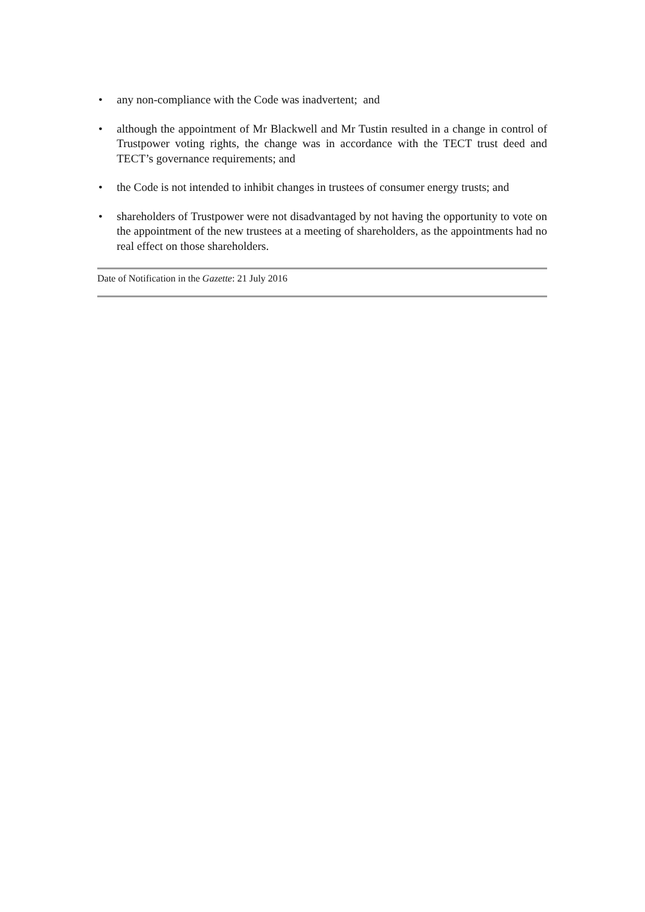• any non-compliance with the Code was inadvertent; and
• although the appointment of Mr Blackwell and Mr Tustin resulted in a change in control of Trustpower voting rights, the change was in accordance with the TECT trust deed and TECT’s governance requirements; and
• the Code is not intended to inhibit changes in trustees of consumer energy trusts; and
• shareholders of Trustpower were not disadvantaged by not having the opportunity to vote on the appointment of the new trustees at a meeting of shareholders, as the appointments had no real effect on those shareholders.
Date of Notification in the Gazette: 21 July 2016